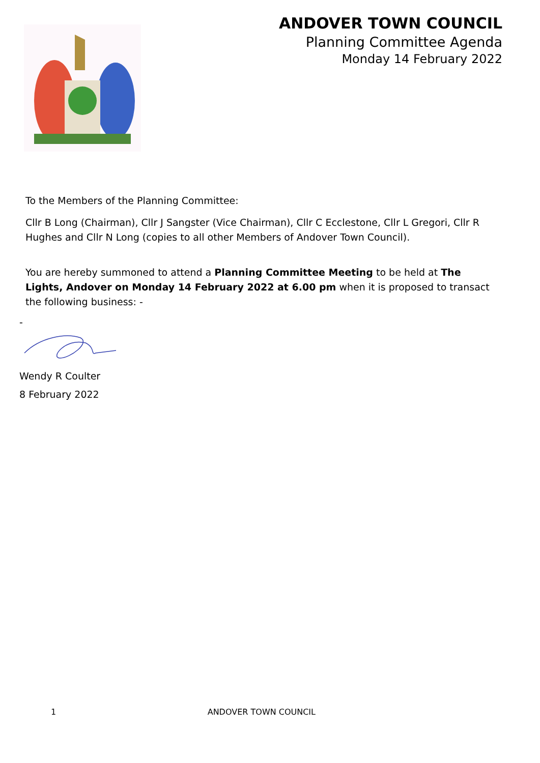ANDOVER TOWN COUNCIL
Planning Committee Agenda
Monday 14 February 2022
To the Members of the Planning Committee:
Cllr B Long (Chairman), Cllr J Sangster (Vice Chairman), Cllr C Ecclestone, Cllr L Gregori, Cllr R Hughes and Cllr N Long (copies to all other Members of Andover Town Council).
You are hereby summoned to attend a Planning Committee Meeting to be held at The Lights, Andover on Monday 14 February 2022 at 6.00 pm when it is proposed to transact the following business: -
-
Wendy R Coulter
8 February 2022
1 ANDOVER TOWN COUNCIL